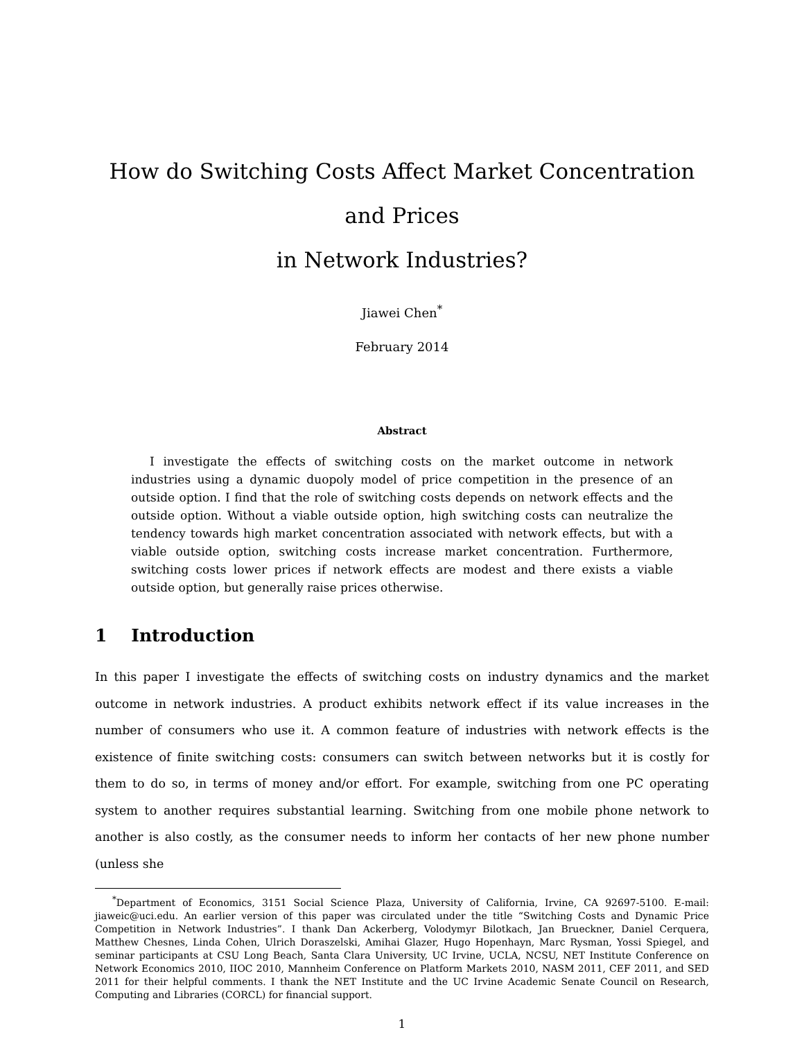How do Switching Costs Affect Market Concentration and Prices
in Network Industries?
Jiawei Chen<sup>*</sup>
February 2014
Abstract
I investigate the effects of switching costs on the market outcome in network industries using a dynamic duopoly model of price competition in the presence of an outside option. I find that the role of switching costs depends on network effects and the outside option. Without a viable outside option, high switching costs can neutralize the tendency towards high market concentration associated with network effects, but with a viable outside option, switching costs increase market concentration. Furthermore, switching costs lower prices if network effects are modest and there exists a viable outside option, but generally raise prices otherwise.
1 Introduction
In this paper I investigate the effects of switching costs on industry dynamics and the market outcome in network industries. A product exhibits network effect if its value increases in the number of consumers who use it. A common feature of industries with network effects is the existence of finite switching costs: consumers can switch between networks but it is costly for them to do so, in terms of money and/or effort. For example, switching from one PC operating system to another requires substantial learning. Switching from one mobile phone network to another is also costly, as the consumer needs to inform her contacts of her new phone number (unless she
<sup>*</sup> Department of Economics, 3151 Social Science Plaza, University of California, Irvine, CA 92697-5100. E-mail: jiaweic@uci.edu. An earlier version of this paper was circulated under the title “Switching Costs and Dynamic Price Competition in Network Industries”. I thank Dan Ackerberg, Volodymyr Bilotkach, Jan Brueckner, Daniel Cerquera, Matthew Chesnes, Linda Cohen, Ulrich Doraszelski, Amihai Glazer, Hugo Hopenhayn, Marc Rysman, Yossi Spiegel, and seminar participants at CSU Long Beach, Santa Clara University, UC Irvine, UCLA, NCSU, NET Institute Conference on Network Economics 2010, IIOC 2010, Mannheim Conference on Platform Markets 2010, NASM 2011, CEF 2011, and SED 2011 for their helpful comments. I thank the NET Institute and the UC Irvine Academic Senate Council on Research, Computing and Libraries (CORCL) for financial support.
1